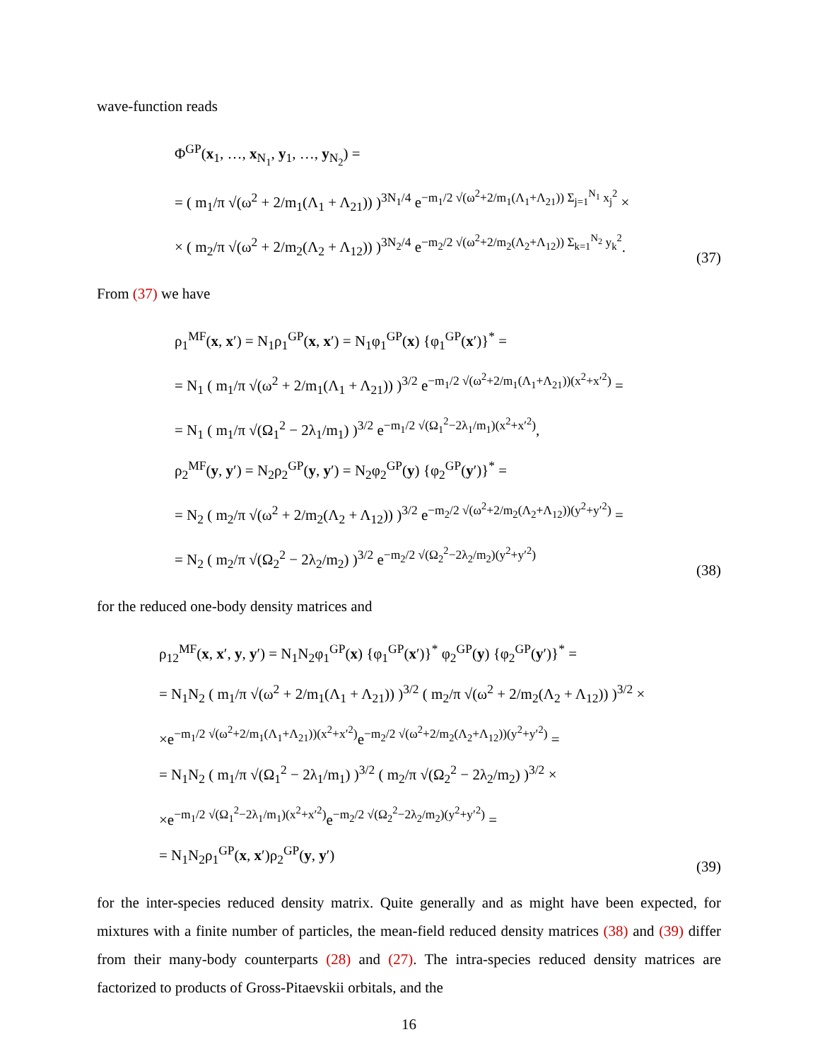wave-function reads
Φ<sup>GP</sup>(x<sub>1</sub>, …, x<sub>N<sub>1</sub></sub>, y<sub>1</sub>, …, y<sub>N<sub>2</sub></sub>) =
= ( m<sub>1</sub>/π √(ω<sup>2</sup> + 2/m<sub>1</sub>(Λ<sub>1</sub> + Λ<sub>21</sub>)) )<sup>3N<sub>1</sub>/4</sup> e<sup>−m<sub>1</sub>/2 √(ω<sup>2</sup>+2/m<sub>1</sub>(Λ<sub>1</sub>+Λ<sub>21</sub>)) Σ<sub>j=1</sub><sup>N<sub>1</sub></sup> x<sub>j</sub><sup>2</sup></sup> ×
× ( m<sub>2</sub>/π √(ω<sup>2</sup> + 2/m<sub>2</sub>(Λ<sub>2</sub> + Λ<sub>12</sub>)) )<sup>3N<sub>2</sub>/4</sup> e<sup>−m<sub>2</sub>/2 √(ω<sup>2</sup>+2/m<sub>2</sub>(Λ<sub>2</sub>+Λ<sub>12</sub>)) Σ<sub>k=1</sub><sup>N<sub>2</sub></sup> y<sub>k</sub><sup>2</sup></sup>.
(37)
From (37) we have
ρ<sub>1</sub><sup>MF</sup>(x, x′) = N<sub>1</sub>ρ<sub>1</sub><sup>GP</sup>(x, x′) = N<sub>1</sub>φ<sub>1</sub><sup>GP</sup>(x) {φ<sub>1</sub><sup>GP</sup>(x′)}<sup>*</sup> =
= N<sub>1</sub> ( m<sub>1</sub>/π √(ω<sup>2</sup> + 2/m<sub>1</sub>(Λ<sub>1</sub> + Λ<sub>21</sub>)) )<sup>3/2</sup> e<sup>−m<sub>1</sub>/2 √(ω<sup>2</sup>+2/m<sub>1</sub>(Λ<sub>1</sub>+Λ<sub>21</sub>))(x<sup>2</sup>+x′<sup>2</sup>)</sup> =
= N<sub>1</sub> ( m<sub>1</sub>/π √(Ω<sub>1</sub><sup>2</sup> − 2λ<sub>1</sub>/m<sub>1</sub>) )<sup>3/2</sup> e<sup>−m<sub>1</sub>/2 √(Ω<sub>1</sub><sup>2</sup>−2λ<sub>1</sub>/m<sub>1</sub>)(x<sup>2</sup>+x′<sup>2</sup>)</sup>,
ρ<sub>2</sub><sup>MF</sup>(y, y′) = N<sub>2</sub>ρ<sub>2</sub><sup>GP</sup>(y, y′) = N<sub>2</sub>φ<sub>2</sub><sup>GP</sup>(y) {φ<sub>2</sub><sup>GP</sup>(y′)}<sup>*</sup> =
= N<sub>2</sub> ( m<sub>2</sub>/π √(ω<sup>2</sup> + 2/m<sub>2</sub>(Λ<sub>2</sub> + Λ<sub>12</sub>)) )<sup>3/2</sup> e<sup>−m<sub>2</sub>/2 √(ω<sup>2</sup>+2/m<sub>2</sub>(Λ<sub>2</sub>+Λ<sub>12</sub>))(y<sup>2</sup>+y′<sup>2</sup>)</sup> =
= N<sub>2</sub> ( m<sub>2</sub>/π √(Ω<sub>2</sub><sup>2</sup> − 2λ<sub>2</sub>/m<sub>2</sub>) )<sup>3/2</sup> e<sup>−m<sub>2</sub>/2 √(Ω<sub>2</sub><sup>2</sup>−2λ<sub>2</sub>/m<sub>2</sub>)(y<sup>2</sup>+y′<sup>2</sup>)</sup>
(38)
for the reduced one-body density matrices and
ρ<sub>12</sub><sup>MF</sup>(x, x′, y, y′) = N<sub>1</sub>N<sub>2</sub>φ<sub>1</sub><sup>GP</sup>(x) {φ<sub>1</sub><sup>GP</sup>(x′)}<sup>*</sup> φ<sub>2</sub><sup>GP</sup>(y) {φ<sub>2</sub><sup>GP</sup>(y′)}<sup>*</sup> =
= N<sub>1</sub>N<sub>2</sub> ( m<sub>1</sub>/π √(ω<sup>2</sup> + 2/m<sub>1</sub>(Λ<sub>1</sub> + Λ<sub>21</sub>)) )<sup>3/2</sup> ( m<sub>2</sub>/π √(ω<sup>2</sup> + 2/m<sub>2</sub>(Λ<sub>2</sub> + Λ<sub>12</sub>)) )<sup>3/2</sup> ×
×e<sup>−m<sub>1</sub>/2 √(ω<sup>2</sup>+2/m<sub>1</sub>(Λ<sub>1</sub>+Λ<sub>21</sub>))(x<sup>2</sup>+x′<sup>2</sup>)</sup>e<sup>−m<sub>2</sub>/2 √(ω<sup>2</sup>+2/m<sub>2</sub>(Λ<sub>2</sub>+Λ<sub>12</sub>))(y<sup>2</sup>+y′<sup>2</sup>)</sup> =
= N<sub>1</sub>N<sub>2</sub> ( m<sub>1</sub>/π √(Ω<sub>1</sub><sup>2</sup> − 2λ<sub>1</sub>/m<sub>1</sub>) )<sup>3/2</sup> ( m<sub>2</sub>/π √(Ω<sub>2</sub><sup>2</sup> − 2λ<sub>2</sub>/m<sub>2</sub>) )<sup>3/2</sup> ×
×e<sup>−m<sub>1</sub>/2 √(Ω<sub>1</sub><sup>2</sup>−2λ<sub>1</sub>/m<sub>1</sub>)(x<sup>2</sup>+x′<sup>2</sup>)</sup>e<sup>−m<sub>2</sub>/2 √(Ω<sub>2</sub><sup>2</sup>−2λ<sub>2</sub>/m<sub>2</sub>)(y<sup>2</sup>+y′<sup>2</sup>)</sup> =
= N<sub>1</sub>N<sub>2</sub>ρ<sub>1</sub><sup>GP</sup>(x, x′)ρ<sub>2</sub><sup>GP</sup>(y, y′)
(39)
for the inter-species reduced density matrix. Quite generally and as might have been expected, for mixtures with a finite number of particles, the mean-field reduced density matrices (38) and (39) differ from their many-body counterparts (28) and (27). The intra-species reduced density matrices are factorized to products of Gross-Pitaevskii orbitals, and the
16